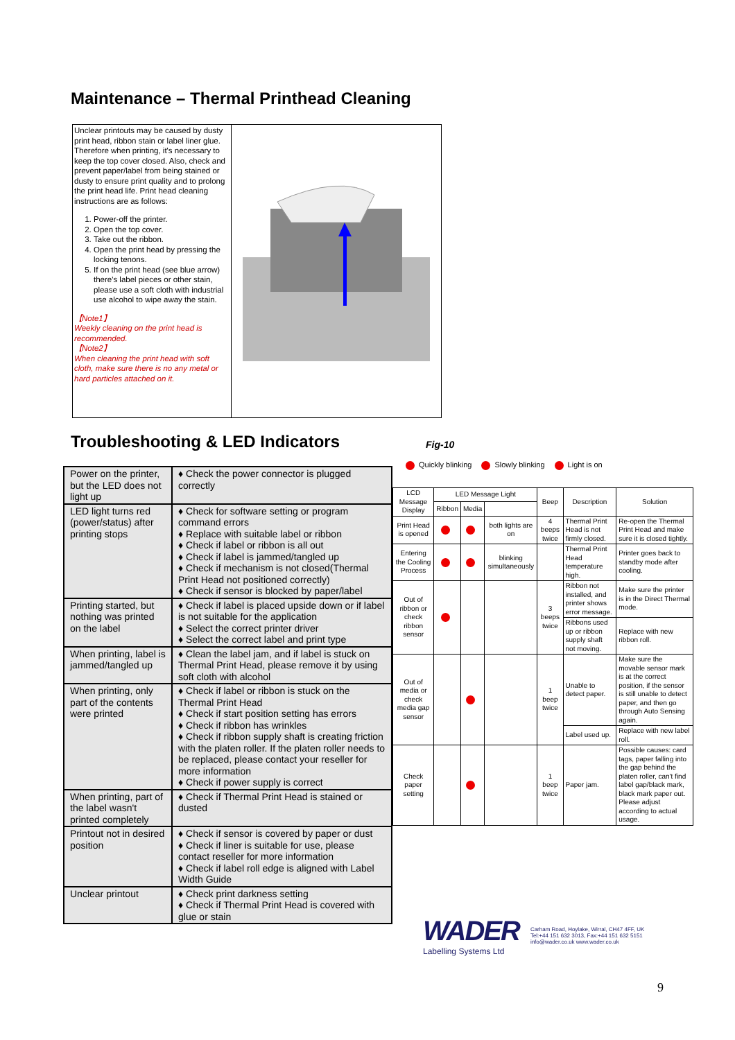Maintenance – Thermal Printhead Cleaning
Unclear printouts may be caused by dusty print head, ribbon stain or label liner glue. Therefore when printing, it's necessary to keep the top cover closed. Also, check and prevent paper/label from being stained or dusty to ensure print quality and to prolong the print head life. Print head cleaning instructions are as follows:
1. Power-off the printer.
2. Open the top cover.
3. Take out the ribbon.
4. Open the print head by pressing the locking tenons.
5. If on the print head (see blue arrow) there's label pieces or other stain, please use a soft cloth with industrial use alcohol to wipe away the stain.
【Note1】
Weekly cleaning on the print head is recommended.
【Note2】
When cleaning the print head with soft cloth, make sure there is no any metal or hard particles attached on it.
Troubleshooting & LED Indicators
Fig-10
| Power on the printer, but the LED does not light up | ♦ Check the power connector is plugged correctly |
| LED light turns red (power/status) after printing stops | ♦ Check for software setting or program command errors ♦ Replace with suitable label or ribbon ♦ Check if label or ribbon is all out ♦ Check if label is jammed/tangled up ♦ Check if mechanism is not closed(Thermal Print Head not positioned correctly) ♦ Check if sensor is blocked by paper/label |
| Printing started, but nothing was printed on the label | ♦ Check if label is placed upside down or if label is not suitable for the application ♦ Select the correct printer driver ♦ Select the correct label and print type |
| When printing, label is jammed/tangled up | ♦ Clean the label jam, and if label is stuck on Thermal Print Head, please remove it by using soft cloth with alcohol |
| When printing, only part of the contents were printed | ♦ Check if label or ribbon is stuck on the Thermal Print Head ♦ Check if start position setting has errors ♦ Check if ribbon has wrinkles ♦ Check if ribbon supply shaft is creating friction with the platen roller. If the platen roller needs to be replaced, please contact your reseller for more information ♦ Check if power supply is correct |
| When printing, part of the label wasn't printed completely | ♦ Check if Thermal Print Head is stained or dusted |
| Printout not in desired position | ♦ Check if sensor is covered by paper or dust ♦ Check if liner is suitable for use, please contact reseller for more information ♦ Check if label roll edge is aligned with Label Width Guide |
| Unclear printout | ♦ Check print darkness setting ♦ Check if Thermal Print Head is covered with glue or stain |
Quickly blinking Slowly blinking Light is on
| LCD Message Display | LED Message Light | | | Beep | Description | Solution |
| --- | --- | --- | --- | --- | --- | --- |
| | Ribbon | Media | | | | |
| Print Head is opened | | | both lights are on | 4 beeps twice | Thermal Print Head is not firmly closed. | Re-open the Thermal Print Head and make sure it is closed tightly. |
| Entering the Cooling Process | | | blinking simultaneously | | Thermal Print Head temperature high. | Printer goes back to standby mode after cooling. |
| Out of ribbon or check ribbon sensor | | | | 3 beeps twice | Ribbon not installed, and printer shows error message. | Make sure the printer is in the Direct Thermal mode. |
| | | | | | Ribbons used up or ribbon supply shaft not moving. | Replace with new ribbon roll. |
| Out of media or check media gap sensor | | | | 1 beep twice | Unable to detect paper. | Make sure the movable sensor mark is at the correct position, if the sensor is still unable to detect paper, and then go through Auto Sensing again. |
| | | | | | Label used up. | Replace with new label roll. |
| Check paper setting | | | | 1 beep twice | Paper jam. | Possible causes: card tags, paper falling into the gap behind the platen roller, can't find label gap/black mark, black mark paper out. Please adjust according to actual usage. |
WADER
Labelling Systems Ltd
Carham Road, Hoylake, Wirral, CH47 4FF, UK
Tel:+44 151 632 3013, Fax:+44 151 632 5151
info@wader.co.uk www.wader.co.uk
9